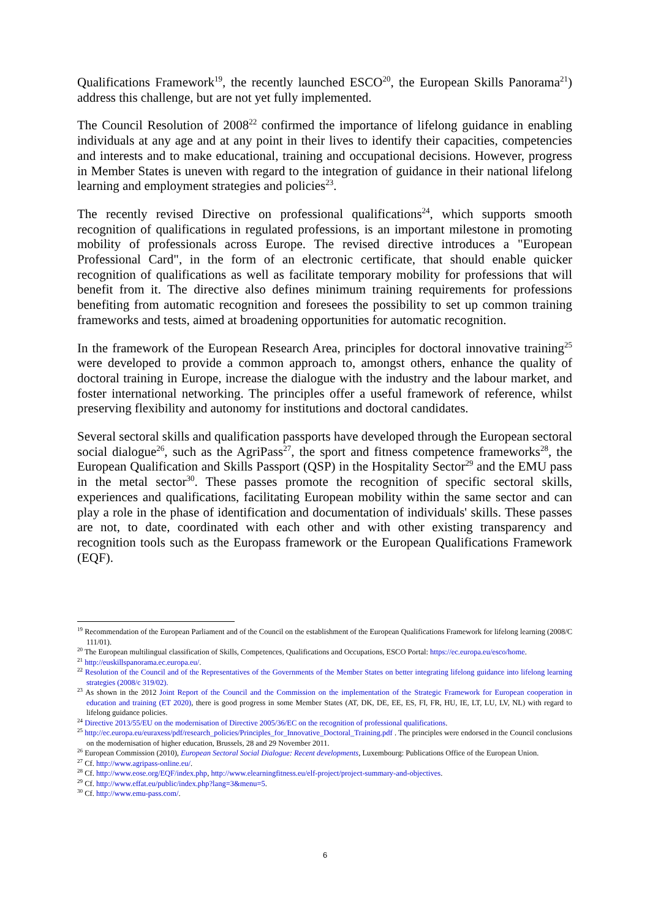Qualifications Framework<sup>19</sup>, the recently launched ESCO<sup>20</sup>, the European Skills Panorama<sup>21</sup>) address this challenge, but are not yet fully implemented.
The Council Resolution of 2008<sup>22</sup> confirmed the importance of lifelong guidance in enabling individuals at any age and at any point in their lives to identify their capacities, competencies and interests and to make educational, training and occupational decisions. However, progress in Member States is uneven with regard to the integration of guidance in their national lifelong learning and employment strategies and policies<sup>23</sup>.
The recently revised Directive on professional qualifications<sup>24</sup>, which supports smooth recognition of qualifications in regulated professions, is an important milestone in promoting mobility of professionals across Europe. The revised directive introduces a "European Professional Card", in the form of an electronic certificate, that should enable quicker recognition of qualifications as well as facilitate temporary mobility for professions that will benefit from it. The directive also defines minimum training requirements for professions benefiting from automatic recognition and foresees the possibility to set up common training frameworks and tests, aimed at broadening opportunities for automatic recognition.
In the framework of the European Research Area, principles for doctoral innovative training<sup>25</sup> were developed to provide a common approach to, amongst others, enhance the quality of doctoral training in Europe, increase the dialogue with the industry and the labour market, and foster international networking. The principles offer a useful framework of reference, whilst preserving flexibility and autonomy for institutions and doctoral candidates.
Several sectoral skills and qualification passports have developed through the European sectoral social dialogue<sup>26</sup>, such as the AgriPass<sup>27</sup>, the sport and fitness competence frameworks<sup>28</sup>, the European Qualification and Skills Passport (QSP) in the Hospitality Sector<sup>29</sup> and the EMU pass in the metal sector<sup>30</sup>. These passes promote the recognition of specific sectoral skills, experiences and qualifications, facilitating European mobility within the same sector and can play a role in the phase of identification and documentation of individuals' skills. These passes are not, to date, coordinated with each other and with other existing transparency and recognition tools such as the Europass framework or the European Qualifications Framework (EQF).
<sup>19</sup> Recommendation of the European Parliament and of the Council on the establishment of the European Qualifications Framework for lifelong learning (2008/C 111/01).
<sup>20</sup> The European multilingual classification of Skills, Competences, Qualifications and Occupations, ESCO Portal: https://ec.europa.eu/esco/home.
<sup>21</sup> http://euskillspanorama.ec.europa.eu/.
<sup>22</sup> Resolution of the Council and of the Representatives of the Governments of the Member States on better integrating lifelong guidance into lifelong learning strategies (2008/c 319/02).
<sup>23</sup> As shown in the 2012 Joint Report of the Council and the Commission on the implementation of the Strategic Framework for European cooperation in education and training (ET 2020), there is good progress in some Member States (AT, DK, DE, EE, ES, FI, FR, HU, IE, LT, LU, LV, NL) with regard to lifelong guidance policies.
<sup>24</sup> Directive 2013/55/EU on the modernisation of Directive 2005/36/EC on the recognition of professional qualifications.
<sup>25</sup> http://ec.europa.eu/euraxess/pdf/research_policies/Principles_for_Innovative_Doctoral_Training.pdf . The principles were endorsed in the Council conclusions on the modernisation of higher education, Brussels, 28 and 29 November 2011.
<sup>26</sup> European Commission (2010), European Sectoral Social Dialogue: Recent developments, Luxembourg: Publications Office of the European Union.
<sup>27</sup> Cf. http://www.agripass-online.eu/.
<sup>28</sup> Cf. http://www.eose.org/EQF/index.php, http://www.elearningfitness.eu/elf-project/project-summary-and-objectives.
<sup>29</sup> Cf. http://www.effat.eu/public/index.php?lang=3&menu=5.
<sup>30</sup> Cf. http://www.emu-pass.com/.
6